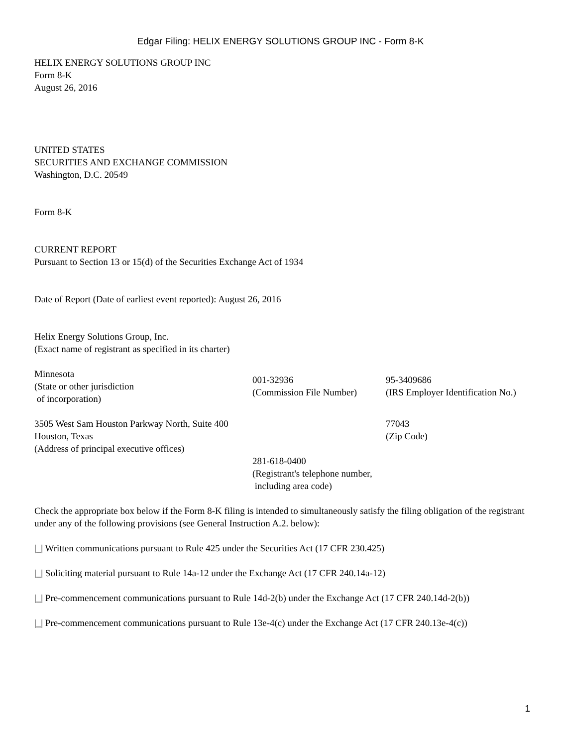Edgar Filing: HELIX ENERGY SOLUTIONS GROUP INC - Form 8-K
HELIX ENERGY SOLUTIONS GROUP INC
Form 8-K
August 26, 2016
UNITED STATES
SECURITIES AND EXCHANGE COMMISSION
Washington, D.C. 20549
Form 8-K
CURRENT REPORT
Pursuant to Section 13 or 15(d) of the Securities Exchange Act of 1934
Date of Report (Date of earliest event reported): August 26, 2016
Helix Energy Solutions Group, Inc.
(Exact name of registrant as specified in its charter)
| Minnesota (State or other jurisdiction of incorporation) | 001-32936 (Commission File Number) | 95-3409686 (IRS Employer Identification No.) |
| 3505 West Sam Houston Parkway North, Suite 400 Houston, Texas (Address of principal executive offices) | | 77043 (Zip Code) |
| | 281-618-0400 (Registrant's telephone number, including area code) | |
Check the appropriate box below if the Form 8-K filing is intended to simultaneously satisfy the filing obligation of the registrant under any of the following provisions (see General Instruction A.2. below):
|_| Written communications pursuant to Rule 425 under the Securities Act (17 CFR 230.425)
|_| Soliciting material pursuant to Rule 14a-12 under the Exchange Act (17 CFR 240.14a-12)
|_| Pre-commencement communications pursuant to Rule 14d-2(b) under the Exchange Act (17 CFR 240.14d-2(b))
|_| Pre-commencement communications pursuant to Rule 13e-4(c) under the Exchange Act (17 CFR 240.13e-4(c))
1